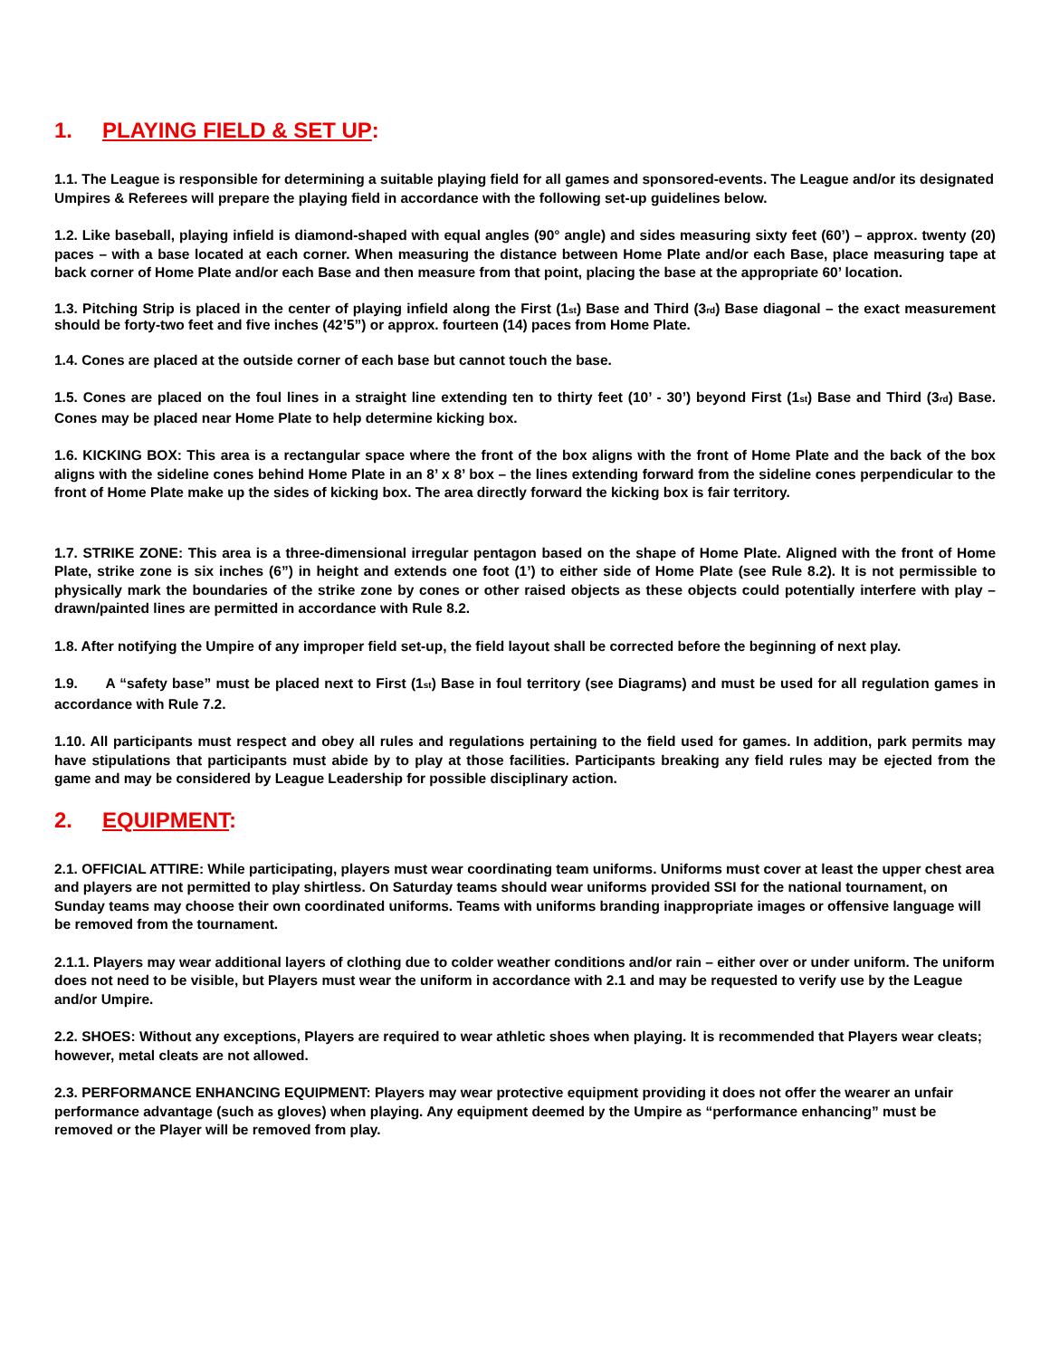1. PLAYING FIELD & SET UP:
1.1. The League is responsible for determining a suitable playing field for all games and sponsored-events. The League and/or its designated Umpires & Referees will prepare the playing field in accordance with the following set-up guidelines below.
1.2. Like baseball, playing infield is diamond-shaped with equal angles (90° angle) and sides measuring sixty feet (60’) – approx. twenty (20) paces – with a base located at each corner. When measuring the distance between Home Plate and/or each Base, place measuring tape at back corner of Home Plate and/or each Base and then measure from that point, placing the base at the appropriate 60’ location.
1.3. Pitching Strip is placed in the center of playing infield along the First (1<sub>st</sub>) Base and Third (3<sub>rd</sub>) Base diagonal – the exact measurement should be forty-two feet and five inches (42’5”) or approx. fourteen (14) paces from Home Plate.
1.4. Cones are placed at the outside corner of each base but cannot touch the base.
1.5. Cones are placed on the foul lines in a straight line extending ten to thirty feet (10’ - 30’) beyond First (1<sub>st</sub>) Base and Third (3<sub>rd</sub>) Base. Cones may be placed near Home Plate to help determine kicking box.
1.6. KICKING BOX: This area is a rectangular space where the front of the box aligns with the front of Home Plate and the back of the box aligns with the sideline cones behind Home Plate in an 8’ x 8’ box – the lines extending forward from the sideline cones perpendicular to the front of Home Plate make up the sides of kicking box. The area directly forward the kicking box is fair territory.
1.7. STRIKE ZONE: This area is a three-dimensional irregular pentagon based on the shape of Home Plate. Aligned with the front of Home Plate, strike zone is six inches (6”) in height and extends one foot (1’) to either side of Home Plate (see Rule 8.2). It is not permissible to physically mark the boundaries of the strike zone by cones or other raised objects as these objects could potentially interfere with play – drawn/painted lines are permitted in accordance with Rule 8.2.
1.8. After notifying the Umpire of any improper field set-up, the field layout shall be corrected before the beginning of next play.
1.9. A “safety base” must be placed next to First (1<sub>st</sub>) Base in foul territory (see Diagrams) and must be used for all regulation games in accordance with Rule 7.2.
1.10. All participants must respect and obey all rules and regulations pertaining to the field used for games. In addition, park permits may have stipulations that participants must abide by to play at those facilities. Participants breaking any field rules may be ejected from the game and may be considered by League Leadership for possible disciplinary action.
2. EQUIPMENT:
2.1. OFFICIAL ATTIRE: While participating, players must wear coordinating team uniforms. Uniforms must cover at least the upper chest area and players are not permitted to play shirtless. On Saturday teams should wear uniforms provided SSI for the national tournament, on Sunday teams may choose their own coordinated uniforms. Teams with uniforms branding inappropriate images or offensive language will be removed from the tournament.
2.1.1. Players may wear additional layers of clothing due to colder weather conditions and/or rain – either over or under uniform. The uniform does not need to be visible, but Players must wear the uniform in accordance with 2.1 and may be requested to verify use by the League and/or Umpire.
2.2. SHOES: Without any exceptions, Players are required to wear athletic shoes when playing. It is recommended that Players wear cleats; however, metal cleats are not allowed.
2.3. PERFORMANCE ENHANCING EQUIPMENT: Players may wear protective equipment providing it does not offer the wearer an unfair performance advantage (such as gloves) when playing. Any equipment deemed by the Umpire as “performance enhancing” must be removed or the Player will be removed from play.